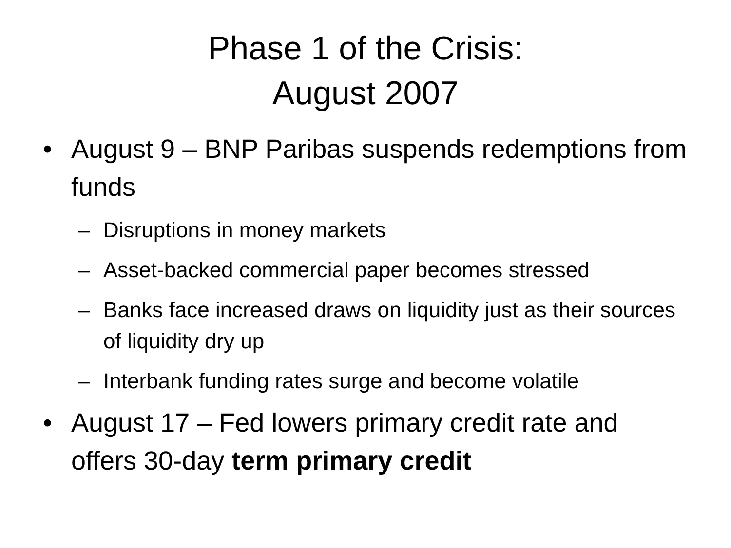Phase 1 of the Crisis:
August 2007
• August 9 – BNP Paribas suspends redemptions from funds
– Disruptions in money markets
– Asset-backed commercial paper becomes stressed
– Banks face increased draws on liquidity just as their sources of liquidity dry up
– Interbank funding rates surge and become volatile
• August 17 – Fed lowers primary credit rate and offers 30-day term primary credit